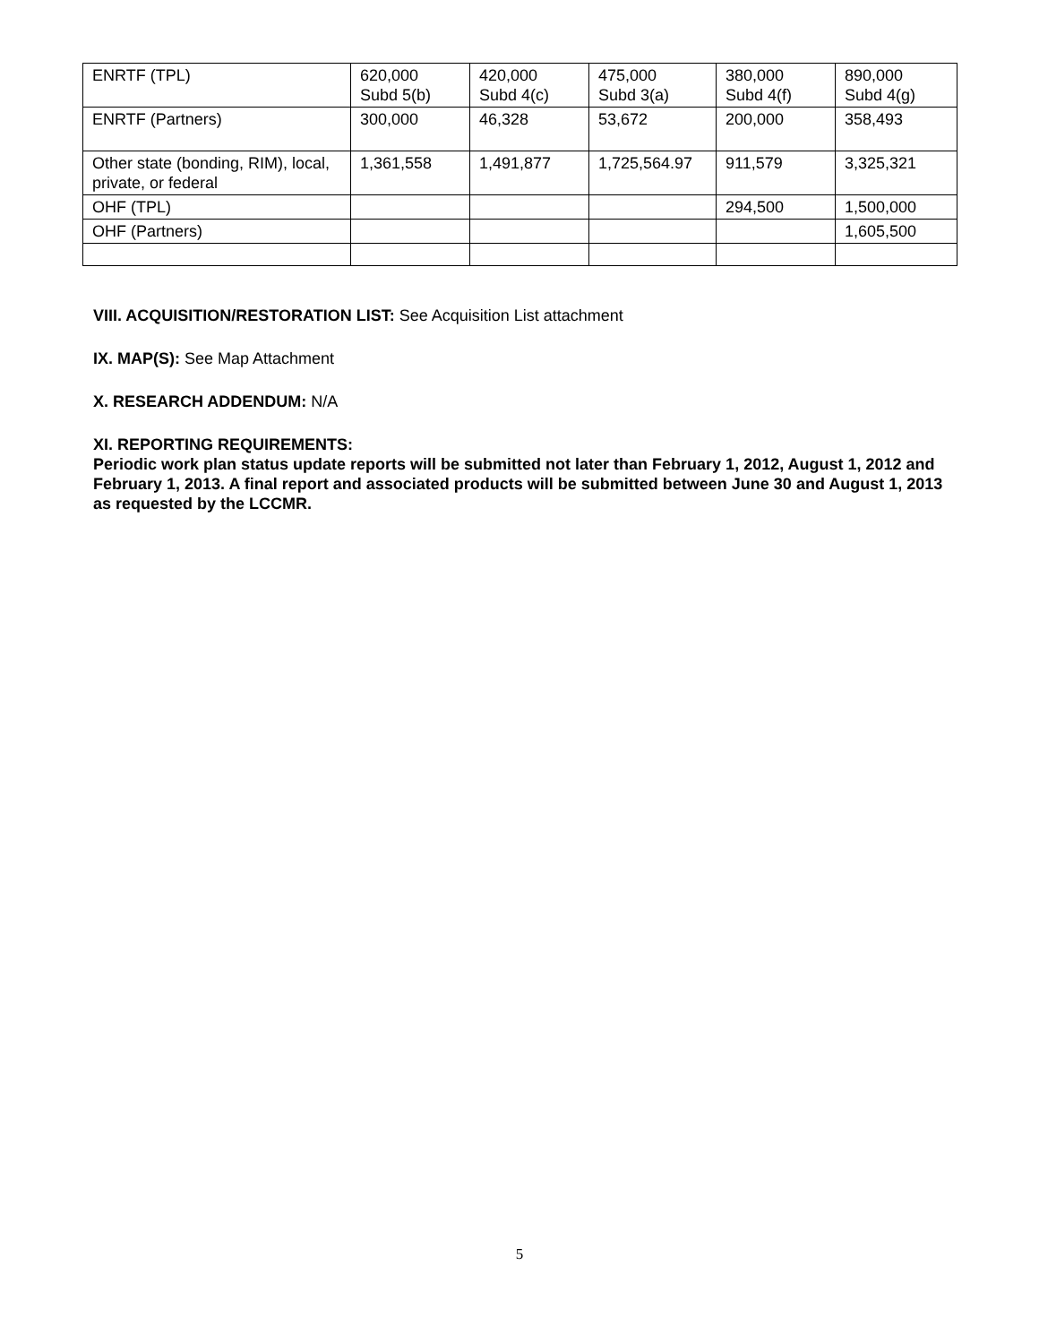| ENRTF (TPL) | 620,000 Subd 5(b) | 420,000 Subd 4(c) | 475,000 Subd 3(a) | 380,000 Subd 4(f) | 890,000 Subd 4(g) |
| ENRTF (Partners) | 300,000 | 46,328 | 53,672 | 200,000 | 358,493 |
| Other state (bonding, RIM), local, private, or federal | 1,361,558 | 1,491,877 | 1,725,564.97 | 911,579 | 3,325,321 |
| OHF (TPL) | | | | 294,500 | 1,500,000 |
| OHF (Partners) | | | | | 1,605,500 |
VIII. ACQUISITION/RESTORATION LIST: See Acquisition List attachment
IX. MAP(S): See Map Attachment
X. RESEARCH ADDENDUM: N/A
XI. REPORTING REQUIREMENTS:
Periodic work plan status update reports will be submitted not later than February 1, 2012, August 1, 2012 and February 1, 2013. A final report and associated products will be submitted between June 30 and August 1, 2013 as requested by the LCCMR.
5